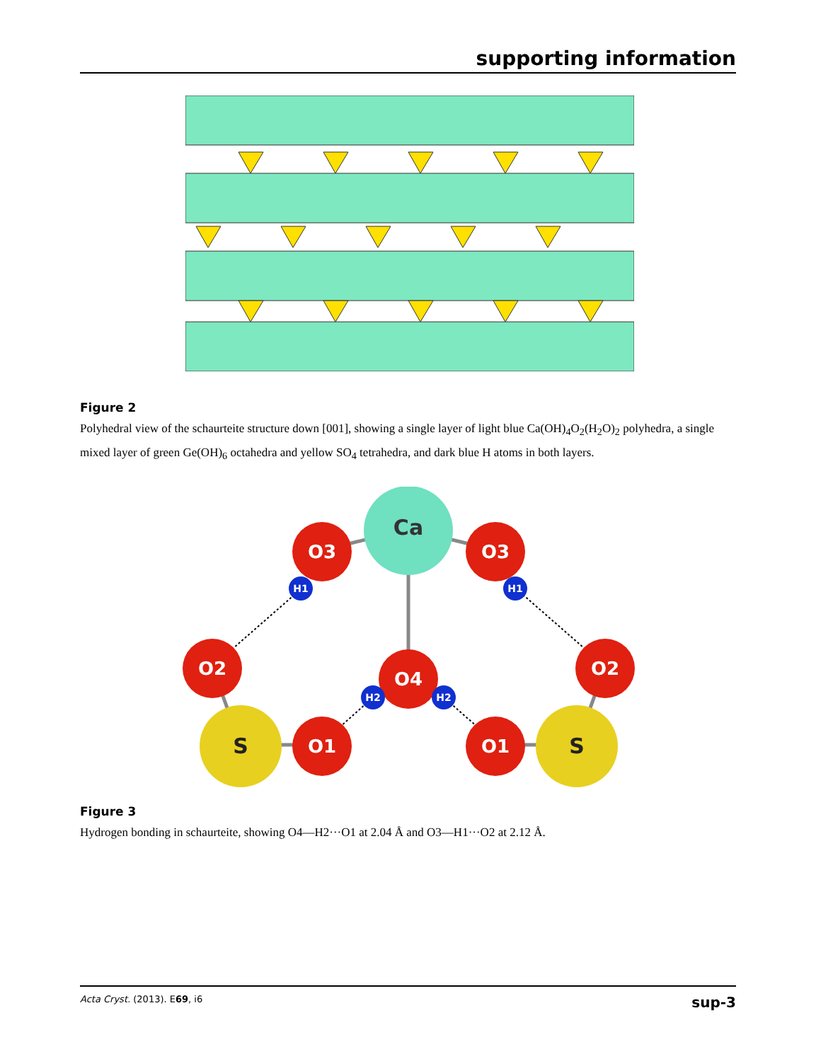supporting information
Figure 2
Polyhedral view of the schaurteite structure down [001], showing a single layer of light blue Ca(OH)<sub>4</sub>O<sub>2</sub>(H<sub>2</sub>O)<sub>2</sub> polyhedra, a single mixed layer of green Ge(OH)<sub>6</sub> octahedra and yellow SO<sub>4</sub> tetrahedra, and dark blue H atoms in both layers.
Ca
O3
O3
O2
O2
O4
O1
O1
H1
H1
H2
H2
S
S
Figure 3
Hydrogen bonding in schaurteite, showing O4—H2···O1 at 2.04 Å and O3—H1···O2 at 2.12 Å.
Acta Cryst. (2013). E69, i6 sup-3